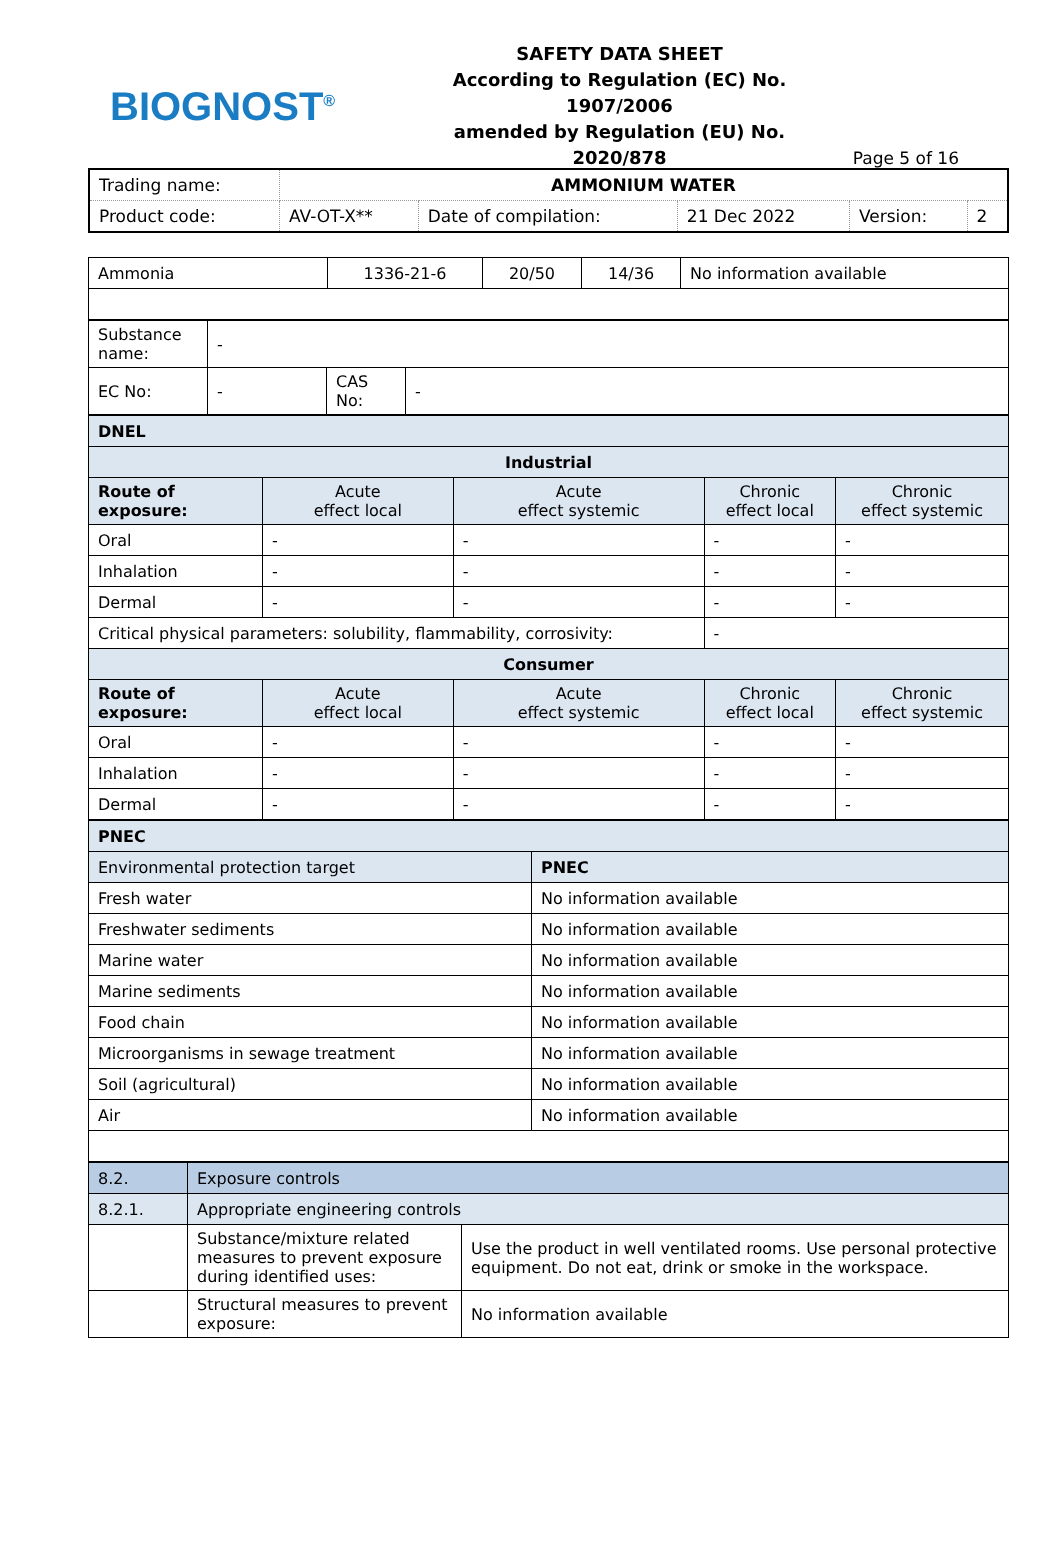BIOGNOST<sup>®</sup>
SAFETY DATA SHEET
According to Regulation (EC) No. 1907/2006
amended by Regulation (EU) No. 2020/878
Page 5 of 16
| Trading name: | AMMONIUM WATER | | | | |
| Product code: | AV-OT-X** | Date of compilation: | 21 Dec 2022 | Version: | 2 |
| Ammonia | 1336-21-6 | 20/50 | 14/36 | No information available |
| Substance name: | - | | |
| EC No: | - | CAS No: | - |
| DNEL | | | | |
| --- | --- | --- | --- | --- |
| Industrial | | | | |
| Route of exposure: | Acute effect local | Acute effect systemic | Chronic effect local | Chronic effect systemic |
| Oral | - | - | - | - |
| Inhalation | - | - | - | - |
| Dermal | - | - | - | - |
| Critical physical parameters: solubility, flammability, corrosivity: | | | - | |
| Consumer | | | | |
| Route of exposure: | Acute effect local | Acute effect systemic | Chronic effect local | Chronic effect systemic |
| Oral | - | - | - | - |
| Inhalation | - | - | - | - |
| Dermal | - | - | - | - |
| PNEC | |
| --- | --- |
| Environmental protection target | PNEC |
| Fresh water | No information available |
| Freshwater sediments | No information available |
| Marine water | No information available |
| Marine sediments | No information available |
| Food chain | No information available |
| Microorganisms in sewage treatment | No information available |
| Soil (agricultural) | No information available |
| Air | No information available |
| 8.2. | Exposure controls | |
| 8.2.1. | Appropriate engineering controls | |
| | Substance/mixture related measures to prevent exposure during identified uses: | Use the product in well ventilated rooms. Use personal protective equipment. Do not eat, drink or smoke in the workspace. |
| | Structural measures to prevent exposure: | No information available |